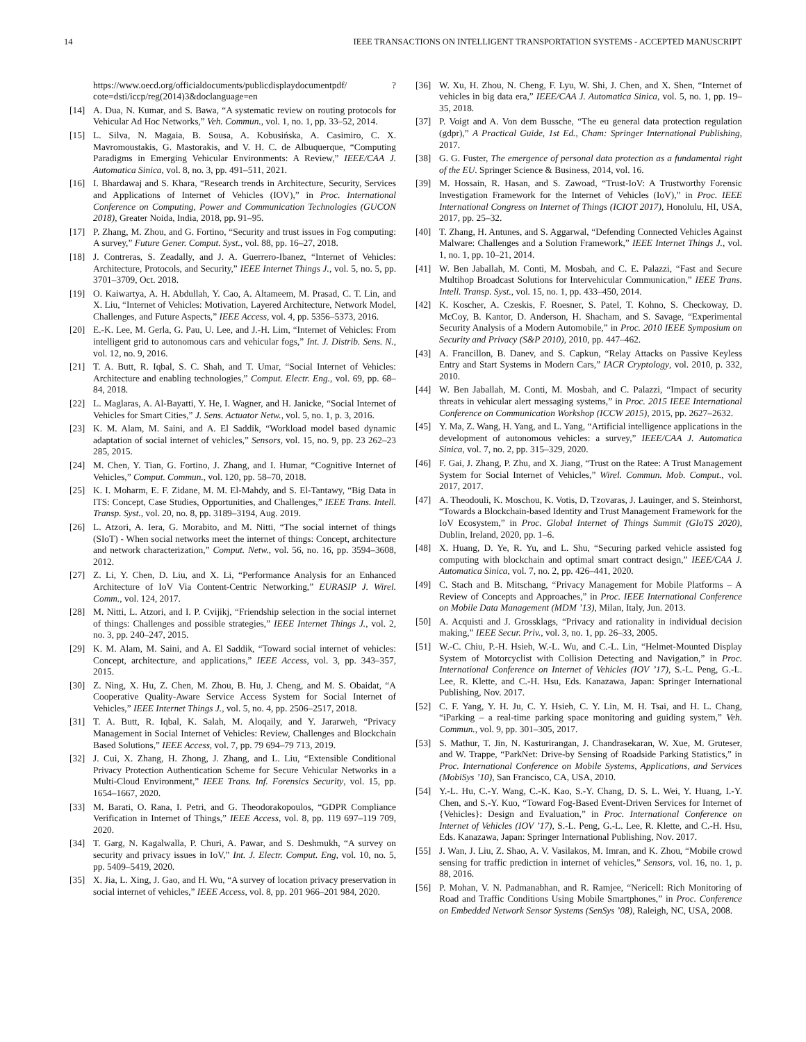14 IEEE TRANSACTIONS ON INTELLIGENT TRANSPORTATION SYSTEMS - ACCEPTED MANUSCRIPT
https://www.oecd.org/officialdocuments/publicdisplaydocumentpdf/ ?cote=dsti/iccp/reg(2014)3&doclanguage=en
[14] A. Dua, N. Kumar, and S. Bawa, “A systematic review on routing protocols for Vehicular Ad Hoc Networks,” Veh. Commun., vol. 1, no. 1, pp. 33–52, 2014.
[15] L. Silva, N. Magaia, B. Sousa, A. Kobusińska, A. Casimiro, C. X. Mavromoustakis, G. Mastorakis, and V. H. C. de Albuquerque, “Computing Paradigms in Emerging Vehicular Environments: A Review,” IEEE/CAA J. Automatica Sinica, vol. 8, no. 3, pp. 491–511, 2021.
[16] I. Bhardawaj and S. Khara, “Research trends in Architecture, Security, Services and Applications of Internet of Vehicles (IOV),” in Proc. International Conference on Computing, Power and Communication Technologies (GUCON 2018), Greater Noida, India, 2018, pp. 91–95.
[17] P. Zhang, M. Zhou, and G. Fortino, “Security and trust issues in Fog computing: A survey,” Future Gener. Comput. Syst., vol. 88, pp. 16–27, 2018.
[18] J. Contreras, S. Zeadally, and J. A. Guerrero-Ibanez, “Internet of Vehicles: Architecture, Protocols, and Security,” IEEE Internet Things J., vol. 5, no. 5, pp. 3701–3709, Oct. 2018.
[19] O. Kaiwartya, A. H. Abdullah, Y. Cao, A. Altameem, M. Prasad, C. T. Lin, and X. Liu, “Internet of Vehicles: Motivation, Layered Architecture, Network Model, Challenges, and Future Aspects,” IEEE Access, vol. 4, pp. 5356–5373, 2016.
[20] E.-K. Lee, M. Gerla, G. Pau, U. Lee, and J.-H. Lim, “Internet of Vehicles: From intelligent grid to autonomous cars and vehicular fogs,” Int. J. Distrib. Sens. N., vol. 12, no. 9, 2016.
[21] T. A. Butt, R. Iqbal, S. C. Shah, and T. Umar, “Social Internet of Vehicles: Architecture and enabling technologies,” Comput. Electr. Eng., vol. 69, pp. 68–84, 2018.
[22] L. Maglaras, A. Al-Bayatti, Y. He, I. Wagner, and H. Janicke, “Social Internet of Vehicles for Smart Cities,” J. Sens. Actuator Netw., vol. 5, no. 1, p. 3, 2016.
[23] K. M. Alam, M. Saini, and A. El Saddik, “Workload model based dynamic adaptation of social internet of vehicles,” Sensors, vol. 15, no. 9, pp. 23 262–23 285, 2015.
[24] M. Chen, Y. Tian, G. Fortino, J. Zhang, and I. Humar, “Cognitive Internet of Vehicles,” Comput. Commun., vol. 120, pp. 58–70, 2018.
[25] K. I. Moharm, E. F. Zidane, M. M. El-Mahdy, and S. El-Tantawy, “Big Data in ITS: Concept, Case Studies, Opportunities, and Challenges,” IEEE Trans. Intell. Transp. Syst., vol. 20, no. 8, pp. 3189–3194, Aug. 2019.
[26] L. Atzori, A. Iera, G. Morabito, and M. Nitti, “The social internet of things (SIoT) - When social networks meet the internet of things: Concept, architecture and network characterization,” Comput. Netw., vol. 56, no. 16, pp. 3594–3608, 2012.
[27] Z. Li, Y. Chen, D. Liu, and X. Li, “Performance Analysis for an Enhanced Architecture of IoV Via Content-Centric Networking,” EURASIP J. Wirel. Comm., vol. 124, 2017.
[28] M. Nitti, L. Atzori, and I. P. Cvijikj, “Friendship selection in the social internet of things: Challenges and possible strategies,” IEEE Internet Things J., vol. 2, no. 3, pp. 240–247, 2015.
[29] K. M. Alam, M. Saini, and A. El Saddik, “Toward social internet of vehicles: Concept, architecture, and applications,” IEEE Access, vol. 3, pp. 343–357, 2015.
[30] Z. Ning, X. Hu, Z. Chen, M. Zhou, B. Hu, J. Cheng, and M. S. Obaidat, “A Cooperative Quality-Aware Service Access System for Social Internet of Vehicles,” IEEE Internet Things J., vol. 5, no. 4, pp. 2506–2517, 2018.
[31] T. A. Butt, R. Iqbal, K. Salah, M. Aloqaily, and Y. Jararweh, “Privacy Management in Social Internet of Vehicles: Review, Challenges and Blockchain Based Solutions,” IEEE Access, vol. 7, pp. 79 694–79 713, 2019.
[32] J. Cui, X. Zhang, H. Zhong, J. Zhang, and L. Liu, “Extensible Conditional Privacy Protection Authentication Scheme for Secure Vehicular Networks in a Multi-Cloud Environment,” IEEE Trans. Inf. Forensics Security, vol. 15, pp. 1654–1667, 2020.
[33] M. Barati, O. Rana, I. Petri, and G. Theodorakopoulos, “GDPR Compliance Verification in Internet of Things,” IEEE Access, vol. 8, pp. 119 697–119 709, 2020.
[34] T. Garg, N. Kagalwalla, P. Churi, A. Pawar, and S. Deshmukh, “A survey on security and privacy issues in IoV,” Int. J. Electr. Comput. Eng, vol. 10, no. 5, pp. 5409–5419, 2020.
[35] X. Jia, L. Xing, J. Gao, and H. Wu, “A survey of location privacy preservation in social internet of vehicles,” IEEE Access, vol. 8, pp. 201 966–201 984, 2020.
[36] W. Xu, H. Zhou, N. Cheng, F. Lyu, W. Shi, J. Chen, and X. Shen, “Internet of vehicles in big data era,” IEEE/CAA J. Automatica Sinica, vol. 5, no. 1, pp. 19–35, 2018.
[37] P. Voigt and A. Von dem Bussche, “The eu general data protection regulation (gdpr),” A Practical Guide, 1st Ed., Cham: Springer International Publishing, 2017.
[38] G. G. Fuster, The emergence of personal data protection as a fundamental right of the EU. Springer Science & Business, 2014, vol. 16.
[39] M. Hossain, R. Hasan, and S. Zawoad, “Trust-IoV: A Trustworthy Forensic Investigation Framework for the Internet of Vehicles (IoV),” in Proc. IEEE International Congress on Internet of Things (ICIOT 2017), Honolulu, HI, USA, 2017, pp. 25–32.
[40] T. Zhang, H. Antunes, and S. Aggarwal, “Defending Connected Vehicles Against Malware: Challenges and a Solution Framework,” IEEE Internet Things J., vol. 1, no. 1, pp. 10–21, 2014.
[41] W. Ben Jaballah, M. Conti, M. Mosbah, and C. E. Palazzi, “Fast and Secure Multihop Broadcast Solutions for Intervehicular Communication,” IEEE Trans. Intell. Transp. Syst., vol. 15, no. 1, pp. 433–450, 2014.
[42] K. Koscher, A. Czeskis, F. Roesner, S. Patel, T. Kohno, S. Checkoway, D. McCoy, B. Kantor, D. Anderson, H. Shacham, and S. Savage, “Experimental Security Analysis of a Modern Automobile,” in Proc. 2010 IEEE Symposium on Security and Privacy (S&P 2010), 2010, pp. 447–462.
[43] A. Francillon, B. Danev, and S. Capkun, “Relay Attacks on Passive Keyless Entry and Start Systems in Modern Cars,” IACR Cryptology, vol. 2010, p. 332, 2010.
[44] W. Ben Jaballah, M. Conti, M. Mosbah, and C. Palazzi, “Impact of security threats in vehicular alert messaging systems,” in Proc. 2015 IEEE International Conference on Communication Workshop (ICCW 2015), 2015, pp. 2627–2632.
[45] Y. Ma, Z. Wang, H. Yang, and L. Yang, “Artificial intelligence applications in the development of autonomous vehicles: a survey,” IEEE/CAA J. Automatica Sinica, vol. 7, no. 2, pp. 315–329, 2020.
[46] F. Gai, J. Zhang, P. Zhu, and X. Jiang, “Trust on the Ratee: A Trust Management System for Social Internet of Vehicles,” Wirel. Commun. Mob. Comput., vol. 2017, 2017.
[47] A. Theodouli, K. Moschou, K. Votis, D. Tzovaras, J. Lauinger, and S. Steinhorst, “Towards a Blockchain-based Identity and Trust Management Framework for the IoV Ecosystem,” in Proc. Global Internet of Things Summit (GIoTS 2020), Dublin, Ireland, 2020, pp. 1–6.
[48] X. Huang, D. Ye, R. Yu, and L. Shu, “Securing parked vehicle assisted fog computing with blockchain and optimal smart contract design,” IEEE/CAA J. Automatica Sinica, vol. 7, no. 2, pp. 426–441, 2020.
[49] C. Stach and B. Mitschang, “Privacy Management for Mobile Platforms – A Review of Concepts and Approaches,” in Proc. IEEE International Conference on Mobile Data Management (MDM ’13), Milan, Italy, Jun. 2013.
[50] A. Acquisti and J. Grossklags, “Privacy and rationality in individual decision making,” IEEE Secur. Priv., vol. 3, no. 1, pp. 26–33, 2005.
[51] W.-C. Chiu, P.-H. Hsieh, W.-L. Wu, and C.-L. Lin, “Helmet-Mounted Display System of Motorcyclist with Collision Detecting and Navigation,” in Proc. International Conference on Internet of Vehicles (IOV ’17), S.-L. Peng, G.-L. Lee, R. Klette, and C.-H. Hsu, Eds. Kanazawa, Japan: Springer International Publishing, Nov. 2017.
[52] C. F. Yang, Y. H. Ju, C. Y. Hsieh, C. Y. Lin, M. H. Tsai, and H. L. Chang, “iParking – a real-time parking space monitoring and guiding system,” Veh. Commun., vol. 9, pp. 301–305, 2017.
[53] S. Mathur, T. Jin, N. Kasturirangan, J. Chandrasekaran, W. Xue, M. Gruteser, and W. Trappe, “ParkNet: Drive-by Sensing of Roadside Parking Statistics,” in Proc. International Conference on Mobile Systems, Applications, and Services (MobiSys ’10), San Francisco, CA, USA, 2010.
[54] Y.-L. Hu, C.-Y. Wang, C.-K. Kao, S.-Y. Chang, D. S. L. Wei, Y. Huang, I.-Y. Chen, and S.-Y. Kuo, “Toward Fog-Based Event-Driven Services for Internet of {Vehicles}: Design and Evaluation,” in Proc. International Conference on Internet of Vehicles (IOV ’17), S.-L. Peng, G.-L. Lee, R. Klette, and C.-H. Hsu, Eds. Kanazawa, Japan: Springer International Publishing, Nov. 2017.
[55] J. Wan, J. Liu, Z. Shao, A. V. Vasilakos, M. Imran, and K. Zhou, “Mobile crowd sensing for traffic prediction in internet of vehicles,” Sensors, vol. 16, no. 1, p. 88, 2016.
[56] P. Mohan, V. N. Padmanabhan, and R. Ramjee, “Nericell: Rich Monitoring of Road and Traffic Conditions Using Mobile Smartphones,” in Proc. Conference on Embedded Network Sensor Systems (SenSys ’08), Raleigh, NC, USA, 2008.